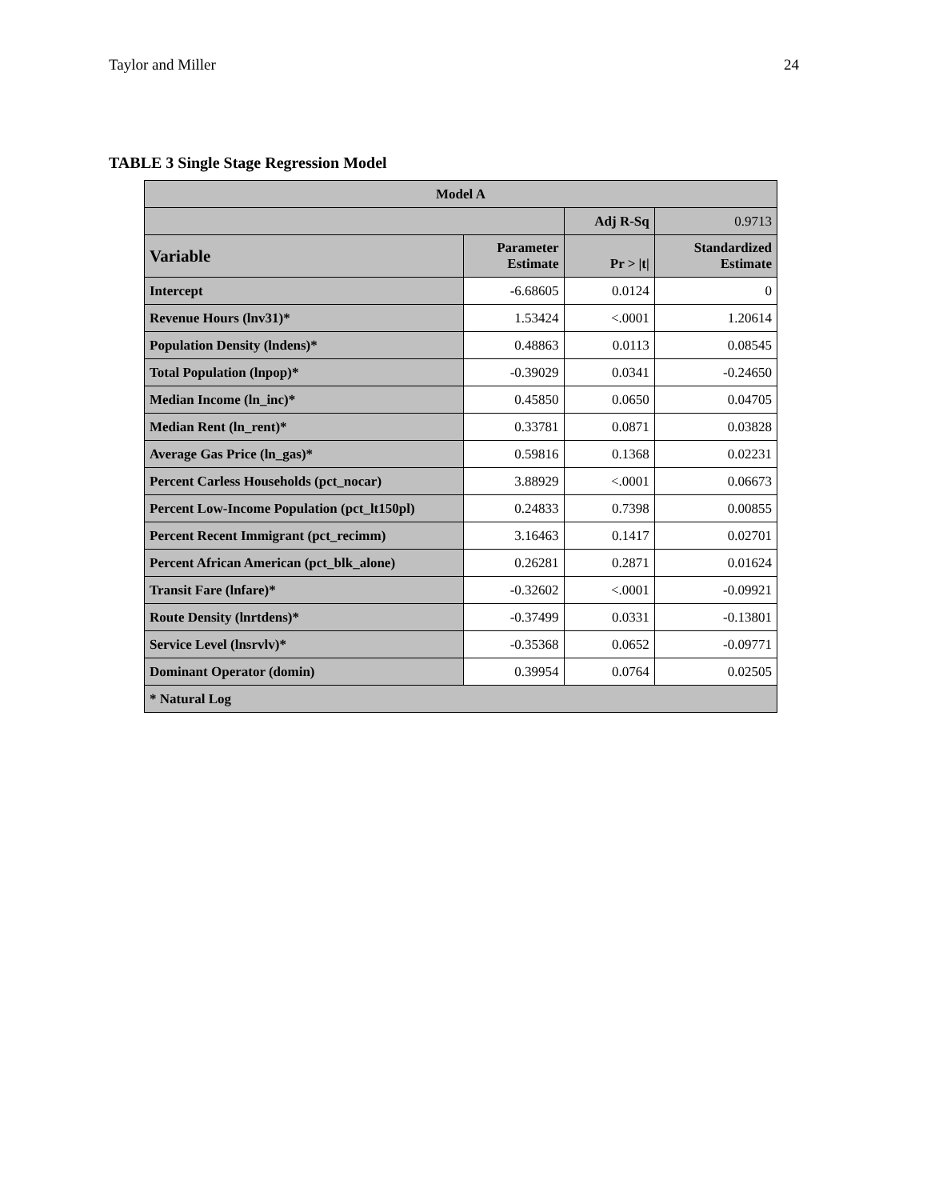Taylor and Miller 24
TABLE 3 Single Stage Regression Model
| Model A | | | |
| --- | --- | --- | --- |
| | | Adj R-Sq | 0.9713 |
| Variable | Parameter Estimate | Pr > /t/ | Standardized Estimate |
| Intercept | -6.68605 | 0.0124 | 0 |
| Revenue Hours (lnv31)* | 1.53424 | <.0001 | 1.20614 |
| Population Density (lndens)* | 0.48863 | 0.0113 | 0.08545 |
| Total Population (lnpop)* | -0.39029 | 0.0341 | -0.24650 |
| Median Income (ln_inc)* | 0.45850 | 0.0650 | 0.04705 |
| Median Rent (ln_rent)* | 0.33781 | 0.0871 | 0.03828 |
| Average Gas Price (ln_gas)* | 0.59816 | 0.1368 | 0.02231 |
| Percent Carless Households (pct_nocar) | 3.88929 | <.0001 | 0.06673 |
| Percent Low-Income Population (pct_lt150pl) | 0.24833 | 0.7398 | 0.00855 |
| Percent Recent Immigrant (pct_recimm) | 3.16463 | 0.1417 | 0.02701 |
| Percent African American (pct_blk_alone) | 0.26281 | 0.2871 | 0.01624 |
| Transit Fare (lnfare)* | -0.32602 | <.0001 | -0.09921 |
| Route Density (lnrtdens)* | -0.37499 | 0.0331 | -0.13801 |
| Service Level (lnsrvlv)* | -0.35368 | 0.0652 | -0.09771 |
| Dominant Operator (domin) | 0.39954 | 0.0764 | 0.02505 |
| * Natural Log | | | |